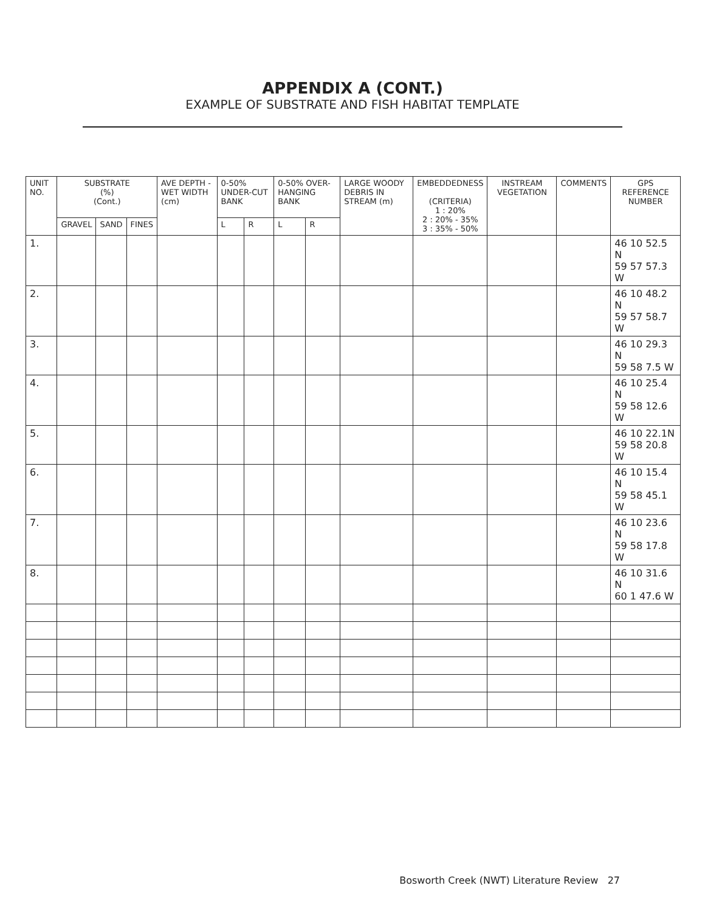APPENDIX A (CONT.)
EXAMPLE OF SUBSTRATE AND FISH HABITAT TEMPLATE
| UNIT NO. | SUBSTRATE (%) (Cont.) | | | AVE DEPTH - WET WIDTH (cm) | 0-50% UNDER-CUT BANK | | 0-50% OVER-HANGING BANK | | LARGE WOODY DEBRIS IN STREAM (m) | EMBEDDEDNESS (CRITERIA) 1 : 20% 2 : 20% - 35% 3 : 35% - 50% | INSTREAM VEGETATION | COMMENTS | GPS REFERENCE NUMBER |
| --- | --- | --- | --- | --- | --- | --- | --- | --- | --- | --- | --- | --- | --- |
| | GRAVEL | SAND | FINES | | L | R | L | R | | | | | |
| 1. | | | | | | | | | | | | | 46 10 52.5 N 59 57 57.3 W |
| 2. | | | | | | | | | | | | | 46 10 48.2 N 59 57 58.7 W |
| 3. | | | | | | | | | | | | | 46 10 29.3 N 59 58 7.5 W |
| 4. | | | | | | | | | | | | | 46 10 25.4 N 59 58 12.6 W |
| 5. | | | | | | | | | | | | | 46 10 22.1N 59 58 20.8 W |
| 6. | | | | | | | | | | | | | 46 10 15.4 N 59 58 45.1 W |
| 7. | | | | | | | | | | | | | 46 10 23.6 N 59 58 17.8 W |
| 8. | | | | | | | | | | | | | 46 10 31.6 N 60 1 47.6 W |
Bosworth Creek (NWT) Literature Review 27